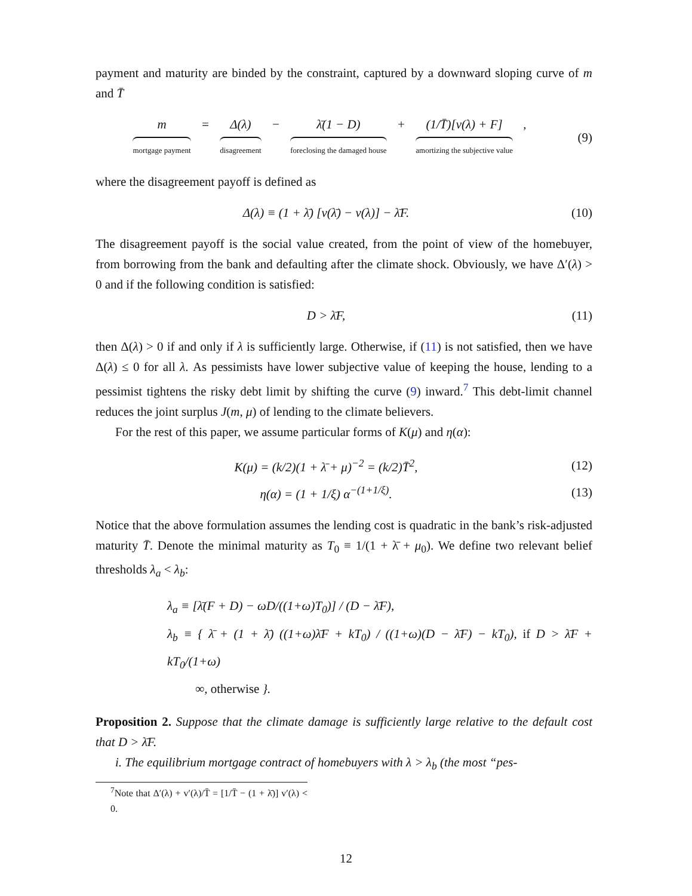payment and maturity are binded by the constraint, captured by a downward sloping curve of m and T̄
m mortgage payment = Δ(λ) disagreement − λ̄(1 − D) foreclosing the damaged house + (1/T̄)[v(λ) + F] amortizing the subjective value ,
(9)
where the disagreement payoff is defined as
Δ(λ) ≡ (1 + λ̄) [v(λ̄) − v(λ)] − λ̄F.
(10)
The disagreement payoff is the social value created, from the point of view of the homebuyer, from borrowing from the bank and defaulting after the climate shock. Obviously, we have Δ′(λ) > 0 and if the following condition is satisfied:
D > λ̄F, (11)
then Δ(λ) > 0 if and only if λ is sufficiently large. Otherwise, if (11) is not satisfied, then we have Δ(λ) ≤ 0 for all λ. As pessimists have lower subjective value of keeping the house, lending to a pessimist tightens the risky debt limit by shifting the curve (9) inward.<sup>7</sup> This debt-limit channel reduces the joint surplus J(m, μ) of lending to the climate believers.
For the rest of this paper, we assume particular forms of K(μ) and η(α):
K(μ) = (k/2)(1 + λ̄ + μ)<sup>−2</sup> = (k/2)T̄<sup>2</sup>,
(12)
η(α) = (1 + 1/ξ) α<sup>−(1+1/ξ)</sup>. (13)
Notice that the above formulation assumes the lending cost is quadratic in the bank’s risk-adjusted maturity T̄. Denote the minimal maturity as T<sub>0</sub> ≡ 1/(1 + λ̄ + μ<sub>0</sub>). We define two relevant belief thresholds λ<sub>a</sub> < λ<sub>b</sub>:
λ<sub>a</sub> ≡ [λ̄(F + D) − ωD/((1+ω)T<sub>0</sub>)] / (D − λ̄F),
λ<sub>b</sub> ≡ { λ̄ + (1 + λ̄) ((1+ω)λ̄F + kT<sub>0</sub>) / ((1+ω)(D − λ̄F) − kT<sub>0</sub>), if D > λ̄F + kT<sub>0</sub>/(1+ω)
∞, otherwise }.
Proposition 2. Suppose that the climate damage is sufficiently large relative to the default cost that D > λ̄F.
i. The equilibrium mortgage contract of homebuyers with λ > λ<sub>b</sub> (the most “pes-
<sup>7</sup> Note that Δ′(λ) + v′(λ)/T̄ = [1/T̄ − (1 + λ̄)] v′(λ) < 0.
12